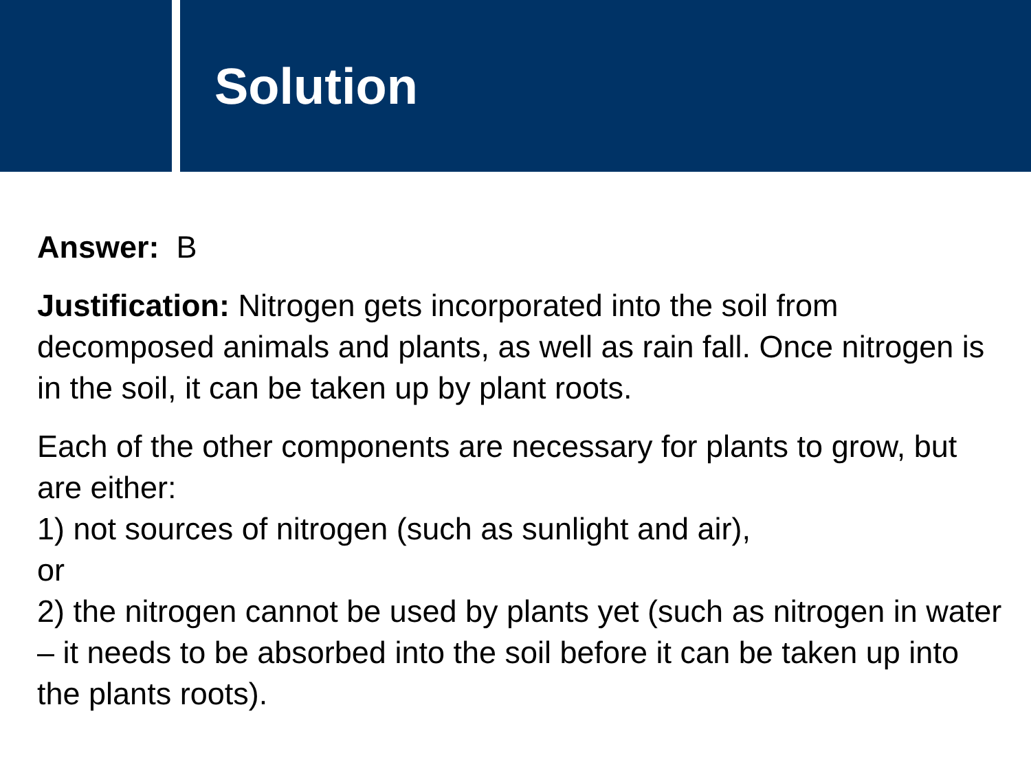Solution
Answer: B
Justification: Nitrogen gets incorporated into the soil from decomposed animals and plants, as well as rain fall. Once nitrogen is in the soil, it can be taken up by plant roots.
Each of the other components are necessary for plants to grow, but are either:
1) not sources of nitrogen (such as sunlight and air),
or
2) the nitrogen cannot be used by plants yet (such as nitrogen in water – it needs to be absorbed into the soil before it can be taken up into the plants roots).